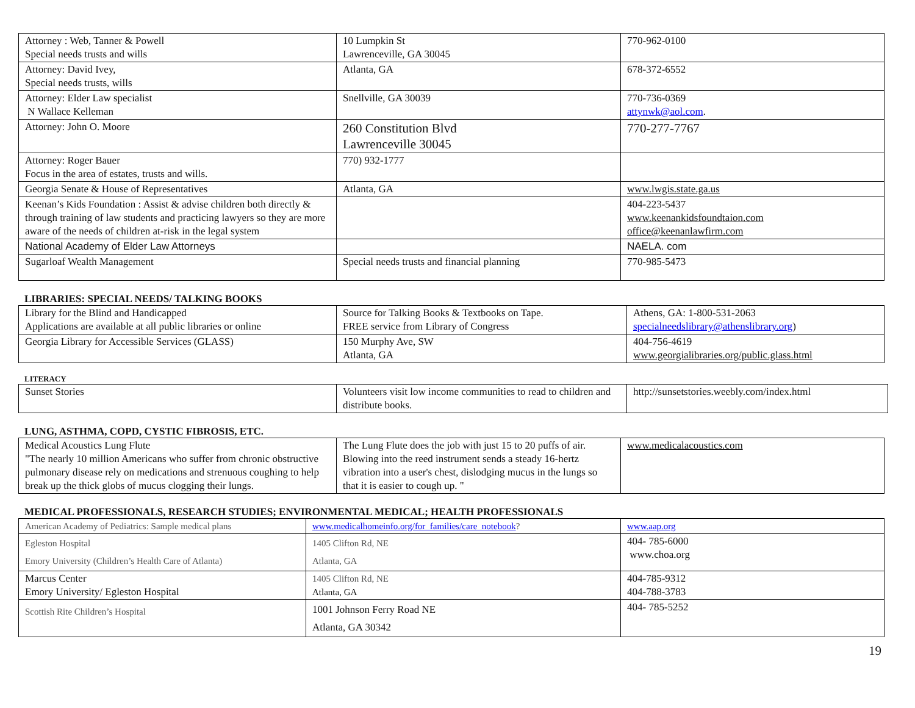| Attorney : Web, Tanner & Powell Special needs trusts and wills | 10 Lumpkin St Lawrenceville, GA 30045 | 770-962-0100 |
| Attorney: David Ivey, Special needs trusts, wills | Atlanta, GA | 678-372-6552 |
| Attorney: Elder Law specialist N Wallace Kelleman | Snellville, GA 30039 | 770-736-0369 attynwk@aol.com . |
| Attorney: John O. Moore | 260 Constitution Blvd Lawrenceville 30045 | 770-277-7767 |
| Attorney: Roger Bauer Focus in the area of estates, trusts and wills. | 770) 932-1777 | |
| Georgia Senate & House of Representatives | Atlanta, GA | www.lwgis.state.ga.us |
| Keenan’s Kids Foundation : Assist & advise children both directly & through training of law students and practicing lawyers so they are more aware of the needs of children at-risk in the legal system | | 404-223-5437 www.keenankidsfoundtaion.com office@keenanlawfirm.com |
| National Academy of Elder Law Attorneys | | NAELA. com |
| Sugarloaf Wealth Management | Special needs trusts and financial planning | 770-985-5473 |
LIBRARIES: SPECIAL NEEDS/ TALKING BOOKS
| Library for the Blind and Handicapped Applications are available at all public libraries or online | Source for Talking Books & Textbooks on Tape. FREE service from Library of Congress | Athens, GA: 1-800-531-2063 specialneedslibrary@athenslibrary.org ) |
| Georgia Library for Accessible Services (GLASS) | 150 Murphy Ave, SW Atlanta, GA | 404-756-4619 www.georgialibraries.org/public.glass.html |
LITERACY
| Sunset Stories | Volunteers visit low income communities to read to children and distribute books. | http://sunsetstories.weebly.com/index.html |
LUNG, ASTHMA, COPD, CYSTIC FIBROSIS, ETC.
| Medical Acoustics Lung Flute "The nearly 10 million Americans who suffer from chronic obstructive pulmonary disease rely on medications and strenuous coughing to help break up the thick globs of mucus clogging their lungs. | The Lung Flute does the job with just 15 to 20 puffs of air. Blowing into the reed instrument sends a steady 16-hertz vibration into a user's chest, dislodging mucus in the lungs so that it is easier to cough up. " | www.medicalacoustics.com |
MEDICAL PROFESSIONALS, RESEARCH STUDIES; ENVIRONMENTAL MEDICAL; HEALTH PROFESSIONALS
| American Academy of Pediatrics: Sample medical plans | www.medicalhomeinfo.org/for_families/care_notebook ? | www.aap.org |
| Egleston Hospital Emory University (Children’s Health Care of Atlanta) | 1405 Clifton Rd, NE Atlanta, GA | 404- 785-6000 www.choa.org |
| Marcus Center Emory University/ Egleston Hospital | 1405 Clifton Rd, NE Atlanta, GA | 404-785-9312 404-788-3783 |
| Scottish Rite Children’s Hospital | 1001 Johnson Ferry Road NE Atlanta, GA 30342 | 404- 785-5252 |
19